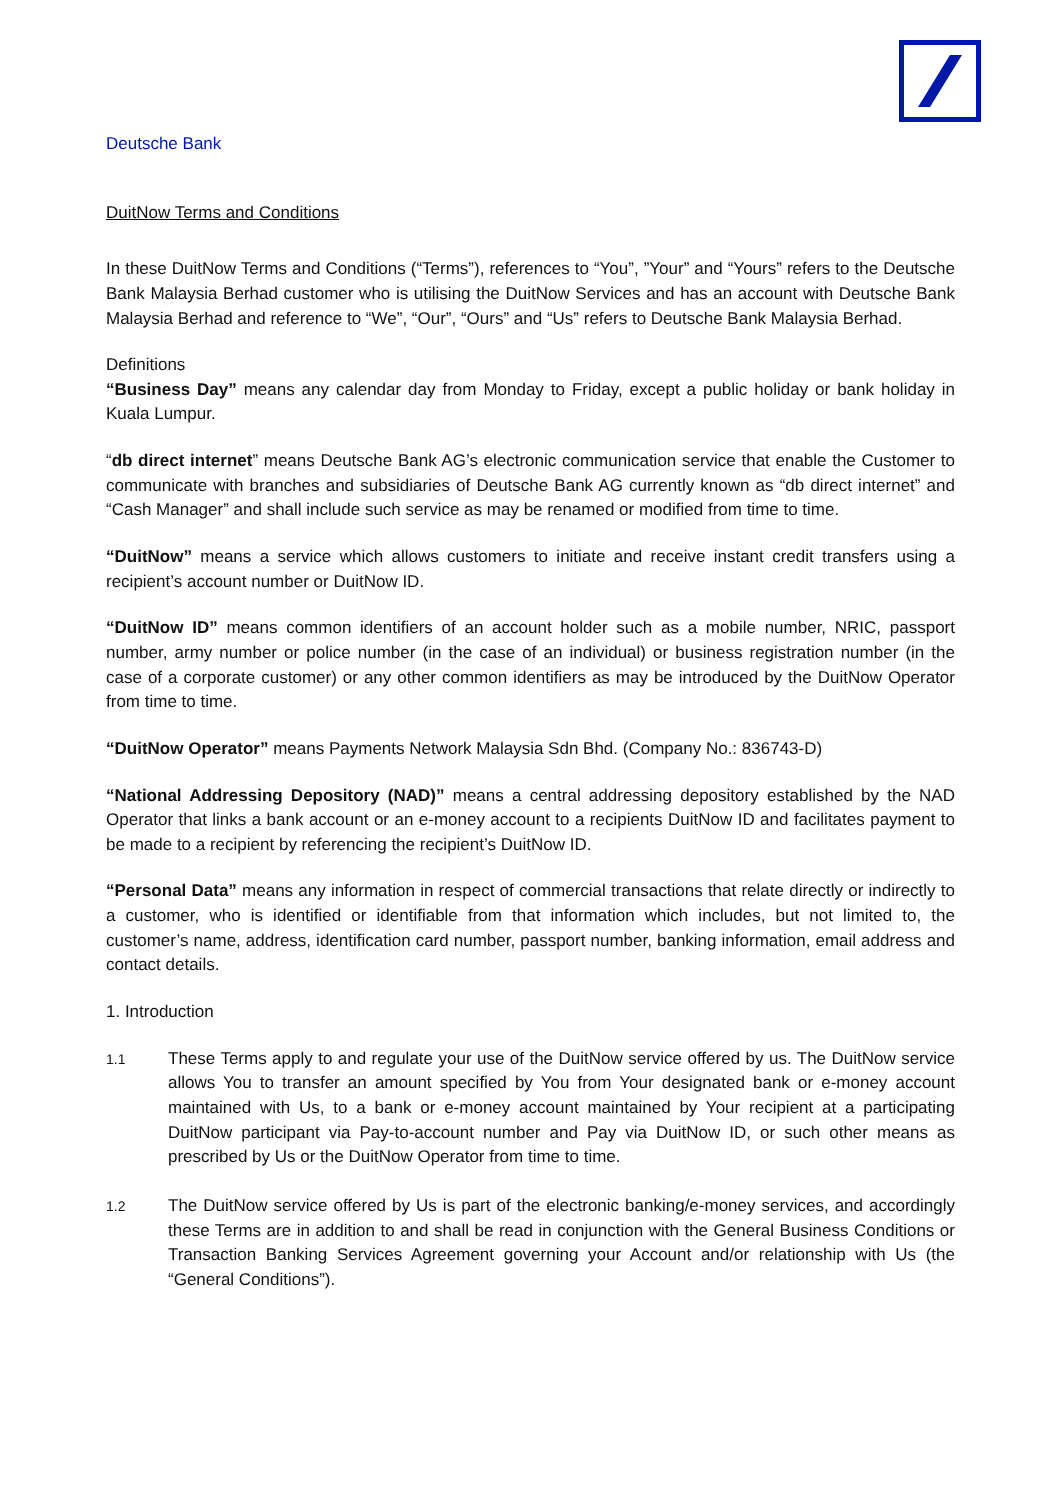Deutsche Bank
DuitNow Terms and Conditions
In these DuitNow Terms and Conditions (“Terms”), references to “You”, ”Your” and “Yours” refers to the Deutsche Bank Malaysia Berhad customer who is utilising the DuitNow Services and has an account with Deutsche Bank Malaysia Berhad and reference to “We”, “Our”, “Ours” and “Us” refers to Deutsche Bank Malaysia Berhad.
Definitions
“Business Day” means any calendar day from Monday to Friday, except a public holiday or bank holiday in Kuala Lumpur.
“db direct internet” means Deutsche Bank AG’s electronic communication service that enable the Customer to communicate with branches and subsidiaries of Deutsche Bank AG currently known as “db direct internet” and “Cash Manager” and shall include such service as may be renamed or modified from time to time.
“DuitNow” means a service which allows customers to initiate and receive instant credit transfers using a recipient’s account number or DuitNow ID.
“DuitNow ID” means common identifiers of an account holder such as a mobile number, NRIC, passport number, army number or police number (in the case of an individual) or business registration number (in the case of a corporate customer) or any other common identifiers as may be introduced by the DuitNow Operator from time to time.
“DuitNow Operator” means Payments Network Malaysia Sdn Bhd. (Company No.: 836743-D)
“National Addressing Depository (NAD)” means a central addressing depository established by the NAD Operator that links a bank account or an e-money account to a recipients DuitNow ID and facilitates payment to be made to a recipient by referencing the recipient’s DuitNow ID.
“Personal Data” means any information in respect of commercial transactions that relate directly or indirectly to a customer, who is identified or identifiable from that information which includes, but not limited to, the customer’s name, address, identification card number, passport number, banking information, email address and contact details.
1. Introduction
1.1
These Terms apply to and regulate your use of the DuitNow service offered by us. The DuitNow service allows You to transfer an amount specified by You from Your designated bank or e-money account maintained with Us, to a bank or e-money account maintained by Your recipient at a participating DuitNow participant via Pay-to-account number and Pay via DuitNow ID, or such other means as prescribed by Us or the DuitNow Operator from time to time.
1.2
The DuitNow service offered by Us is part of the electronic banking/e-money services, and accordingly these Terms are in addition to and shall be read in conjunction with the General Business Conditions or Transaction Banking Services Agreement governing your Account and/or relationship with Us (the “General Conditions”).